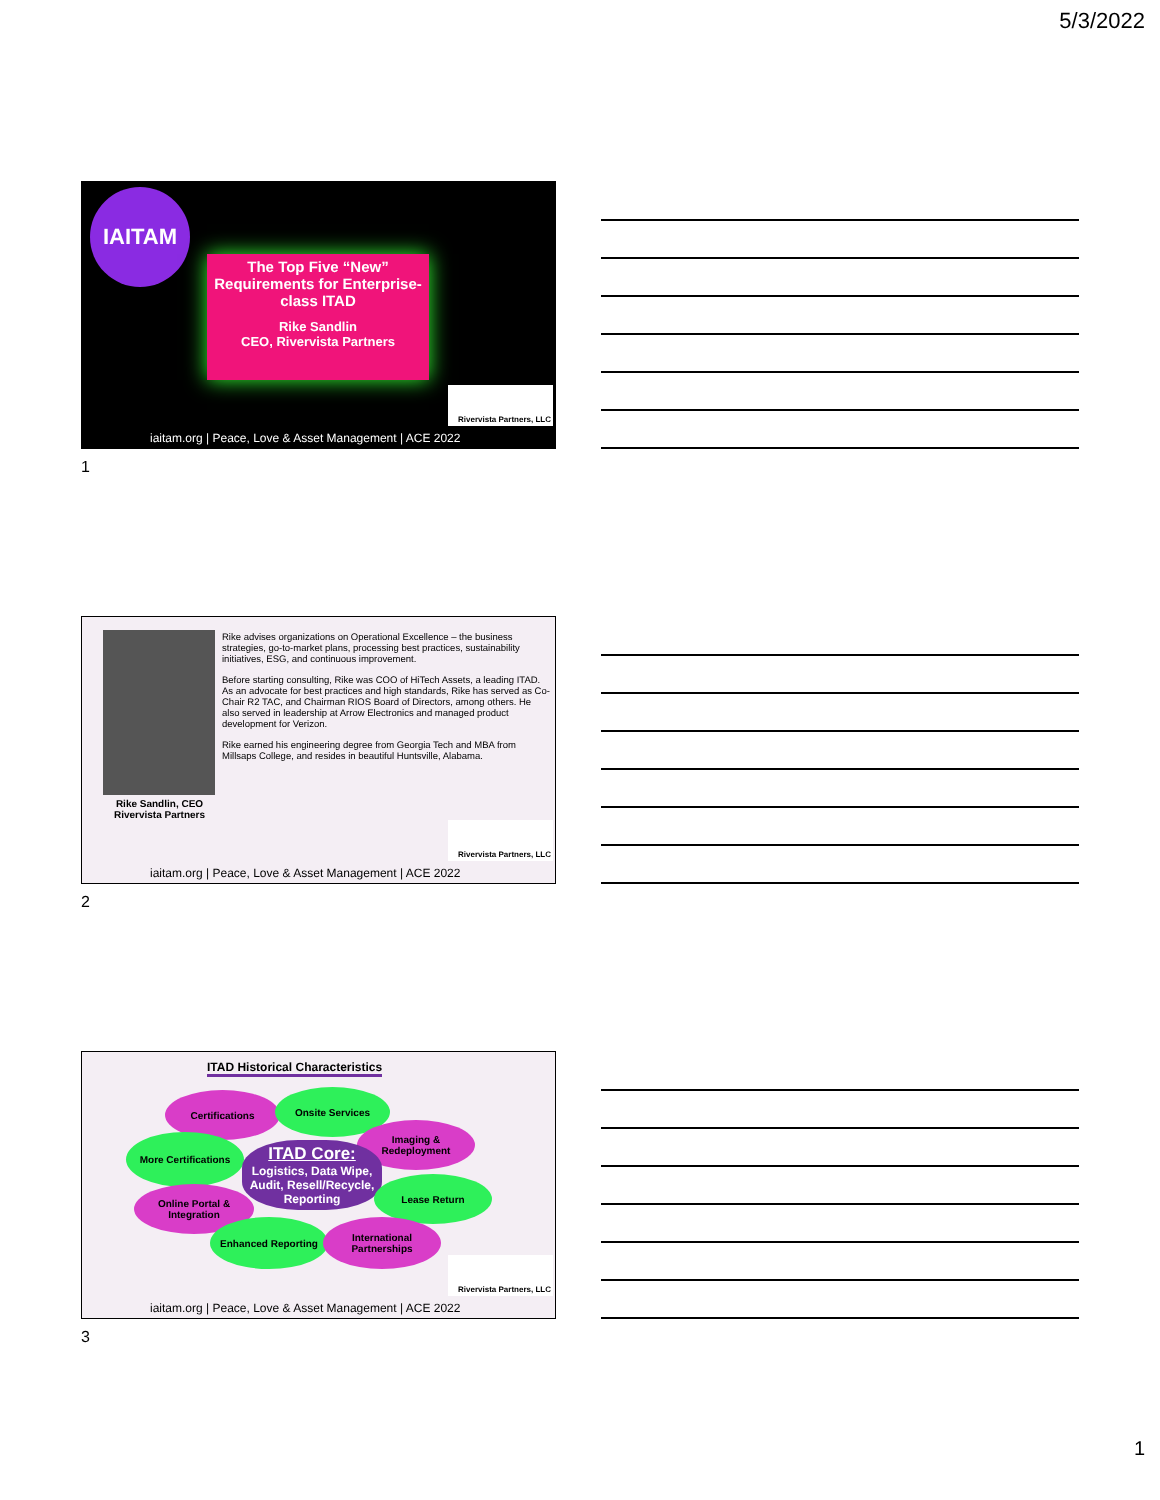5/3/2022
IAITAM
The Top Five “New” Requirements for Enterprise-class ITAD
Rike Sandlin
CEO, Rivervista Partners
Rivervista Partners, LLC
iaitam.org | Peace, Love & Asset Management | ACE 2022
1
Rike Sandlin, CEO Rivervista Partners
Rike advises organizations on Operational Excellence – the business strategies, go-to-market plans, processing best practices, sustainability initiatives, ESG, and continuous improvement.
Before starting consulting, Rike was COO of HiTech Assets, a leading ITAD. As an advocate for best practices and high standards, Rike has served as Co-Chair R2 TAC, and Chairman RIOS Board of Directors, among others. He also served in leadership at Arrow Electronics and managed product development for Verizon.
Rike earned his engineering degree from Georgia Tech and MBA from Millsaps College, and resides in beautiful Huntsville, Alabama.
Rivervista Partners, LLC
iaitam.org | Peace, Love & Asset Management | ACE 2022
2
ITAD Historical Characteristics
Certifications Onsite Services
More Certifications
Imaging & Redeployment
ITAD Core:
Logistics, Data Wipe, Audit, Resell/Recycle, Reporting
Lease Return
Online Portal & Integration
Enhanced Reporting
International Partnerships
Rivervista Partners, LLC
iaitam.org | Peace, Love & Asset Management | ACE 2022
3
1